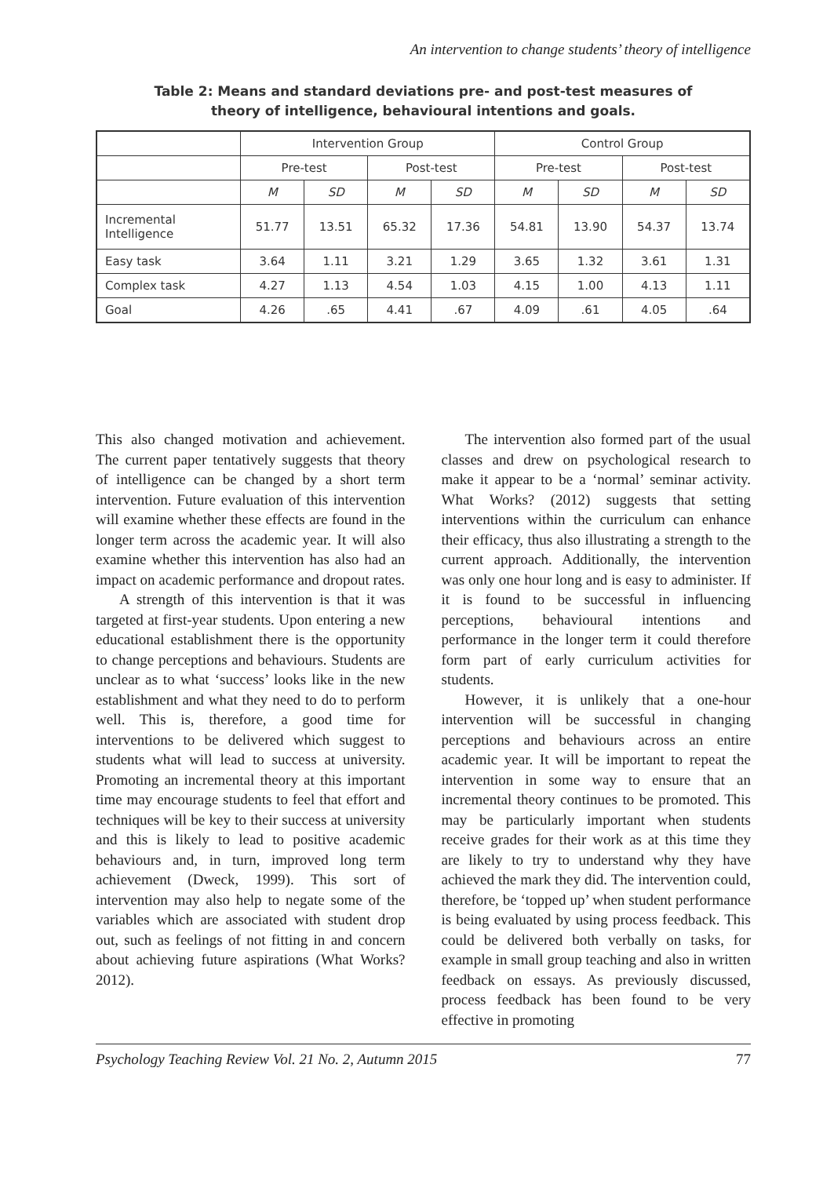An intervention to change students’ theory of intelligence
Table 2: Means and standard deviations pre- and post-test measures of
theory of intelligence, behavioural intentions and goals.
| | Intervention Group | | | | Control Group | | | |
| | Pre-test | | Post-test | | Pre-test | | Post-test | |
| | M | SD | M | SD | M | SD | M | SD |
| Incremental Intelligence | 51.77 | 13.51 | 65.32 | 17.36 | 54.81 | 13.90 | 54.37 | 13.74 |
| Easy task | 3.64 | 1.11 | 3.21 | 1.29 | 3.65 | 1.32 | 3.61 | 1.31 |
| Complex task | 4.27 | 1.13 | 4.54 | 1.03 | 4.15 | 1.00 | 4.13 | 1.11 |
| Goal | 4.26 | .65 | 4.41 | .67 | 4.09 | .61 | 4.05 | .64 |
This also changed motivation and achievement. The current paper tentatively suggests that theory of intelligence can be changed by a short term intervention. Future evaluation of this intervention will examine whether these effects are found in the longer term across the academic year. It will also examine whether this intervention has also had an impact on academic performance and dropout rates.
A strength of this intervention is that it was targeted at first-year students. Upon entering a new educational establishment there is the opportunity to change perceptions and behaviours. Students are unclear as to what ‘success’ looks like in the new establishment and what they need to do to perform well. This is, therefore, a good time for interventions to be delivered which suggest to students what will lead to success at university. Promoting an incremental theory at this important time may encourage students to feel that effort and techniques will be key to their success at university and this is likely to lead to positive academic behaviours and, in turn, improved long term achievement (Dweck, 1999). This sort of intervention may also help to negate some of the variables which are associated with student drop out, such as feelings of not fitting in and concern about achieving future aspirations (What Works? 2012).
The intervention also formed part of the usual classes and drew on psychological research to make it appear to be a ‘normal’ seminar activity. What Works? (2012) suggests that setting interventions within the curriculum can enhance their efficacy, thus also illustrating a strength to the current approach. Additionally, the intervention was only one hour long and is easy to administer. If it is found to be successful in influencing perceptions, behavioural intentions and performance in the longer term it could therefore form part of early curriculum activities for students.
However, it is unlikely that a one-hour intervention will be successful in changing perceptions and behaviours across an entire academic year. It will be important to repeat the intervention in some way to ensure that an incremental theory continues to be promoted. This may be particularly important when students receive grades for their work as at this time they are likely to try to understand why they have achieved the mark they did. The intervention could, therefore, be ‘topped up’ when student performance is being evaluated by using process feedback. This could be delivered both verbally on tasks, for example in small group teaching and also in written feedback on essays. As previously discussed, process feedback has been found to be very effective in promoting
Psychology Teaching Review Vol. 21 No. 2, Autumn 2015 77